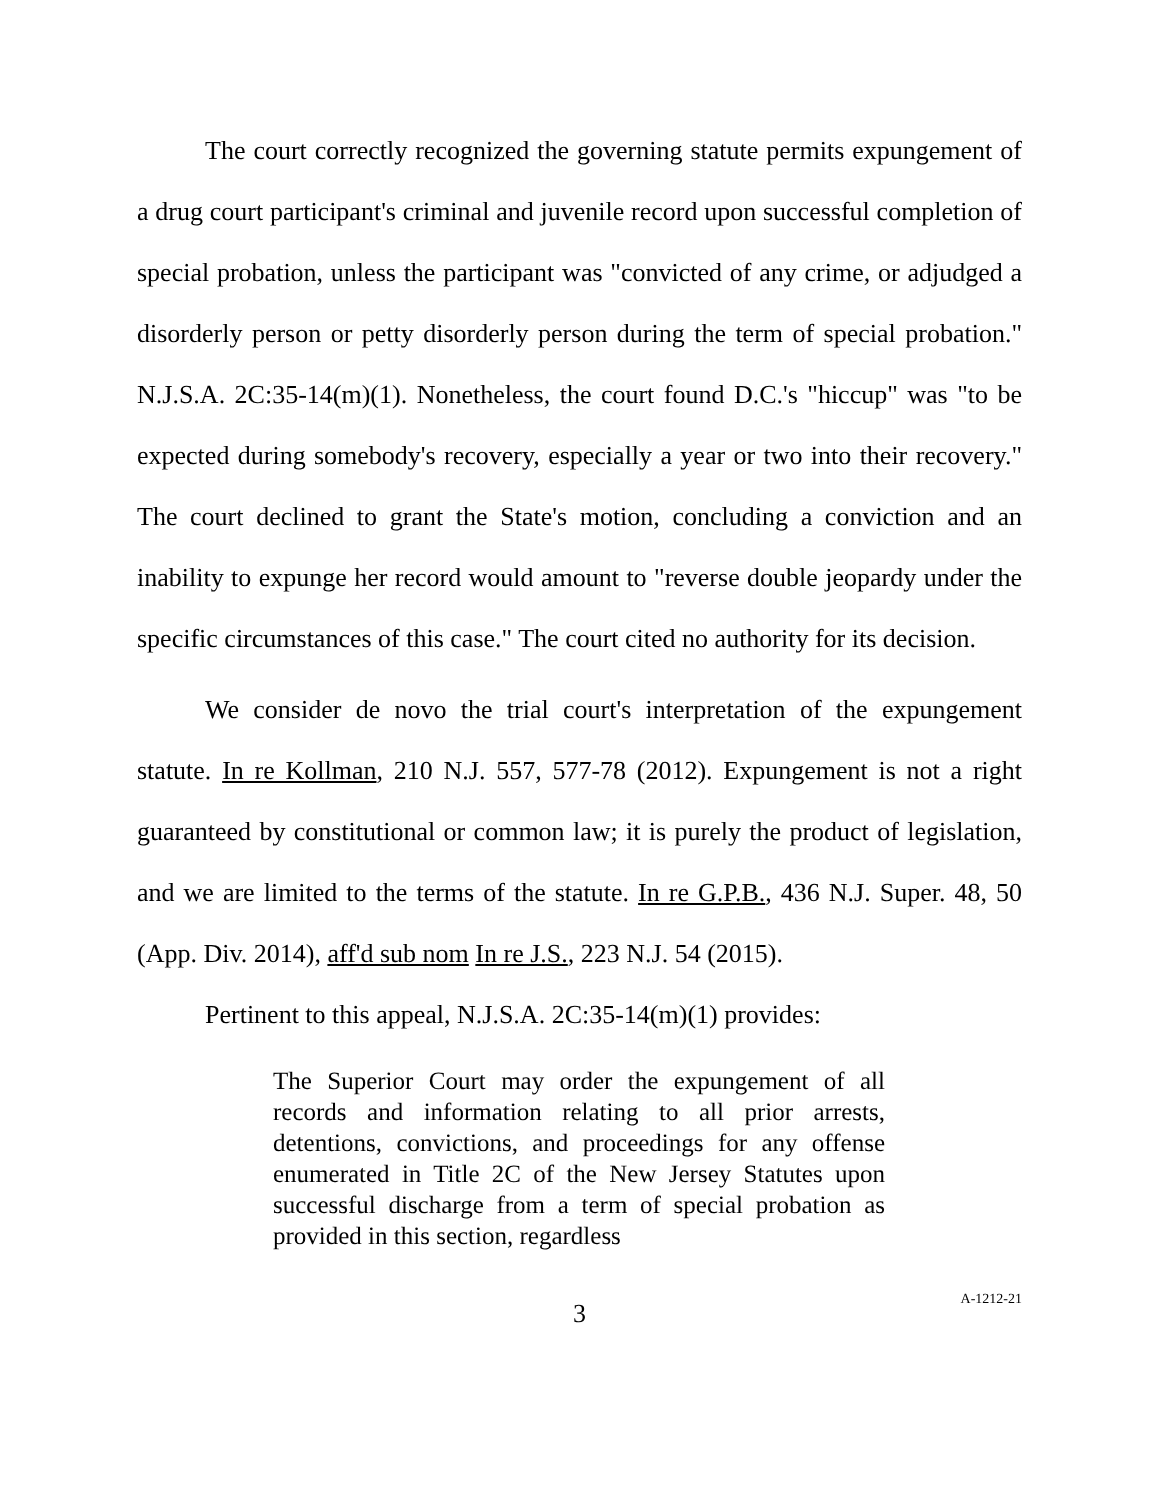The court correctly recognized the governing statute permits expungement of a drug court participant's criminal and juvenile record upon successful completion of special probation, unless the participant was "convicted of any crime, or adjudged a disorderly person or petty disorderly person during the term of special probation." N.J.S.A. 2C:35-14(m)(1). Nonetheless, the court found D.C.'s "hiccup" was "to be expected during somebody's recovery, especially a year or two into their recovery." The court declined to grant the State's motion, concluding a conviction and an inability to expunge her record would amount to "reverse double jeopardy under the specific circumstances of this case." The court cited no authority for its decision.
We consider de novo the trial court's interpretation of the expungement statute. In re Kollman, 210 N.J. 557, 577-78 (2012). Expungement is not a right guaranteed by constitutional or common law; it is purely the product of legislation, and we are limited to the terms of the statute. In re G.P.B., 436 N.J. Super. 48, 50 (App. Div. 2014), aff'd sub nom In re J.S., 223 N.J. 54 (2015).
Pertinent to this appeal, N.J.S.A. 2C:35-14(m)(1) provides:
The Superior Court may order the expungement of all records and information relating to all prior arrests, detentions, convictions, and proceedings for any offense enumerated in Title 2C of the New Jersey Statutes upon successful discharge from a term of special probation as provided in this section, regardless
3
A-1212-21